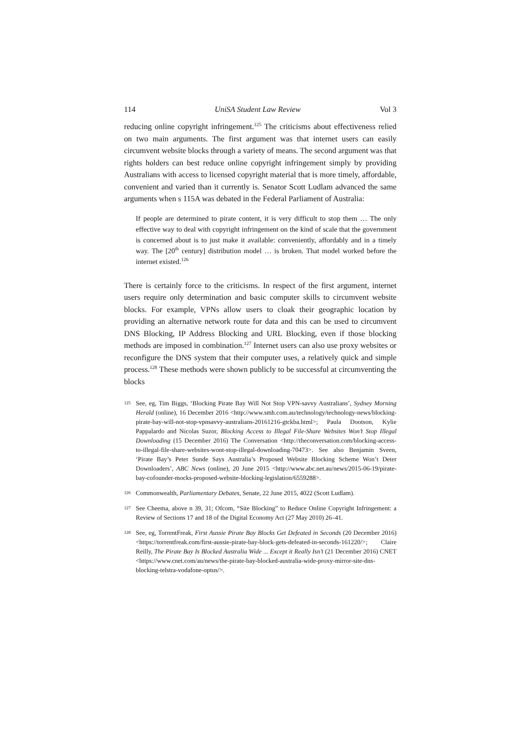114 UniSA Student Law Review Vol 3
reducing online copyright infringement.<sup>125</sup> The criticisms about effectiveness relied on two main arguments. The first argument was that internet users can easily circumvent website blocks through a variety of means. The second argument was that rights holders can best reduce online copyright infringement simply by providing Australians with access to licensed copyright material that is more timely, affordable, convenient and varied than it currently is. Senator Scott Ludlam advanced the same arguments when s 115A was debated in the Federal Parliament of Australia:
If people are determined to pirate content, it is very difficult to stop them … The only effective way to deal with copyright infringement on the kind of scale that the government is concerned about is to just make it available: conveniently, affordably and in a timely way. The [20<sup>th</sup> century] distribution model … is broken. That model worked before the internet existed.<sup>126</sup>
There is certainly force to the criticisms. In respect of the first argument, internet users require only determination and basic computer skills to circumvent website blocks. For example, VPNs allow users to cloak their geographic location by providing an alternative network route for data and this can be used to circumvent DNS Blocking, IP Address Blocking and URL Blocking, even if those blocking methods are imposed in combination.<sup>127</sup> Internet users can also use proxy websites or reconfigure the DNS system that their computer uses, a relatively quick and simple process.<sup>128</sup> These methods were shown publicly to be successful at circumventing the blocks
125 See, eg, Tim Biggs, ‘Blocking Pirate Bay Will Not Stop VPN-savvy Australians’, Sydney Morning Herald (online), 16 December 2016 <http://www.smh.com.au/technology/technology-news/blocking-pirate-bay-will-not-stop-vpnsavvy-australians-20161216-gtckba.html>; Paula Dootson, Kylie Pappalardo and Nicolas Suzor, Blocking Access to Illegal File-Share Websites Won’t Stop Illegal Downloading (15 December 2016) The Conversation <http://theconversation.com/blocking-access-to-illegal-file-share-websites-wont-stop-illegal-downloading-70473>. See also Benjamin Sveen, ‘Pirate Bay’s Peter Sunde Says Australia’s Proposed Website Blocking Scheme Won’t Deter Downloaders’, ABC News (online), 20 June 2015 <http://www.abc.net.au/news/2015-06-19/pirate-bay-cofounder-mocks-proposed-website-blocking-legislation/6559288>.
126 Commonwealth, Parliamentary Debates, Senate, 22 June 2015, 4022 (Scott Ludlam).
127 See Cheema, above n 39, 31; Ofcom, “Site Blocking” to Reduce Online Copyright Infringement: a Review of Sections 17 and 18 of the Digital Economy Act (27 May 2010) 26–41.
128 See, eg, TorrentFreak, First Aussie Pirate Bay Blocks Get Defeated in Seconds (20 December 2016) <https://torrentfreak.com/first-aussie-pirate-bay-block-gets-defeated-in-seconds-161220/>; Claire Reilly, The Pirate Bay Is Blocked Australia Wide ... Except it Really Isn’t (21 December 2016) CNET <https://www.cnet.com/au/news/the-pirate-bay-blocked-australia-wide-proxy-mirror-site-dns-blocking-telstra-vodafone-optus/>.